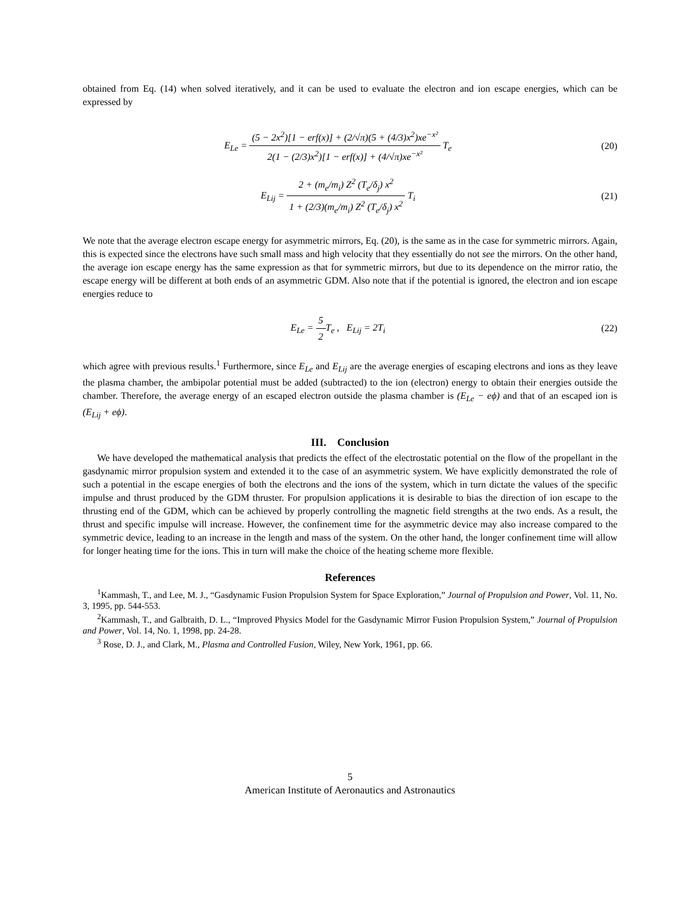obtained from Eq. (14) when solved iteratively, and it can be used to evaluate the electron and ion escape energies, which can be expressed by
E<sub>Le</sub> = (5 − 2x<sup>2</sup>)[1 − erf(x)] + (2/√π)(5 + (4/3)x<sup>2</sup>)xe<sup>−x²</sup> 2(1 − (2/3)x<sup>2</sup>)[1 − erf(x)] + (4/√π)xe<sup>−x²</sup> T<sub>e</sub>
(20)
E<sub>Lij</sub> = 2 + (m<sub>e</sub>/m<sub>i</sub>) Z<sup>2</sup> (T<sub>e</sub>/δ<sub>j</sub>) x<sup>2</sup> 1 + (2/3)(m<sub>e</sub>/m<sub>i</sub>) Z<sup>2</sup> (T<sub>e</sub>/δ<sub>j</sub>) x<sup>2</sup> T<sub>i</sub>
(21)
We note that the average electron escape energy for asymmetric mirrors, Eq. (20), is the same as in the case for symmetric mirrors. Again, this is expected since the electrons have such small mass and high velocity that they essentially do not see the mirrors. On the other hand, the average ion escape energy has the same expression as that for symmetric mirrors, but due to its dependence on the mirror ratio, the escape energy will be different at both ends of an asymmetric GDM. Also note that if the potential is ignored, the electron and ion escape energies reduce to
E<sub>Le</sub> = 5 2 T<sub>e</sub> , E<sub>Lij</sub> = 2T<sub>i</sub> (22)
which agree with previous results.<sup>1</sup> Furthermore, since E<sub>Le</sub> and E<sub>Lij</sub> are the average energies of escaping electrons and ions as they leave the plasma chamber, the ambipolar potential must be added (subtracted) to the ion (electron) energy to obtain their energies outside the chamber. Therefore, the average energy of an escaped electron outside the plasma chamber is (E<sub>Le</sub> − eϕ) and that of an escaped ion is (E<sub>Lij</sub> + eϕ).
III. Conclusion
We have developed the mathematical analysis that predicts the effect of the electrostatic potential on the flow of the propellant in the gasdynamic mirror propulsion system and extended it to the case of an asymmetric system. We have explicitly demonstrated the role of such a potential in the escape energies of both the electrons and the ions of the system, which in turn dictate the values of the specific impulse and thrust produced by the GDM thruster. For propulsion applications it is desirable to bias the direction of ion escape to the thrusting end of the GDM, which can be achieved by properly controlling the magnetic field strengths at the two ends. As a result, the thrust and specific impulse will increase. However, the confinement time for the asymmetric device may also increase compared to the symmetric device, leading to an increase in the length and mass of the system. On the other hand, the longer confinement time will allow for longer heating time for the ions. This in turn will make the choice of the heating scheme more flexible.
References
<sup>1</sup> Kammash, T., and Lee, M. J., “Gasdynamic Fusion Propulsion System for Space Exploration,” Journal of Propulsion and Power, Vol. 11, No. 3, 1995, pp. 544-553.
<sup>2</sup> Kammash, T., and Galbraith, D. L., “Improved Physics Model for the Gasdynamic Mirror Fusion Propulsion System,” Journal of Propulsion and Power, Vol. 14, No. 1, 1998, pp. 24-28.
<sup>3</sup> Rose, D. J., and Clark, M., Plasma and Controlled Fusion, Wiley, New York, 1961, pp. 66.
5
American Institute of Aeronautics and Astronautics